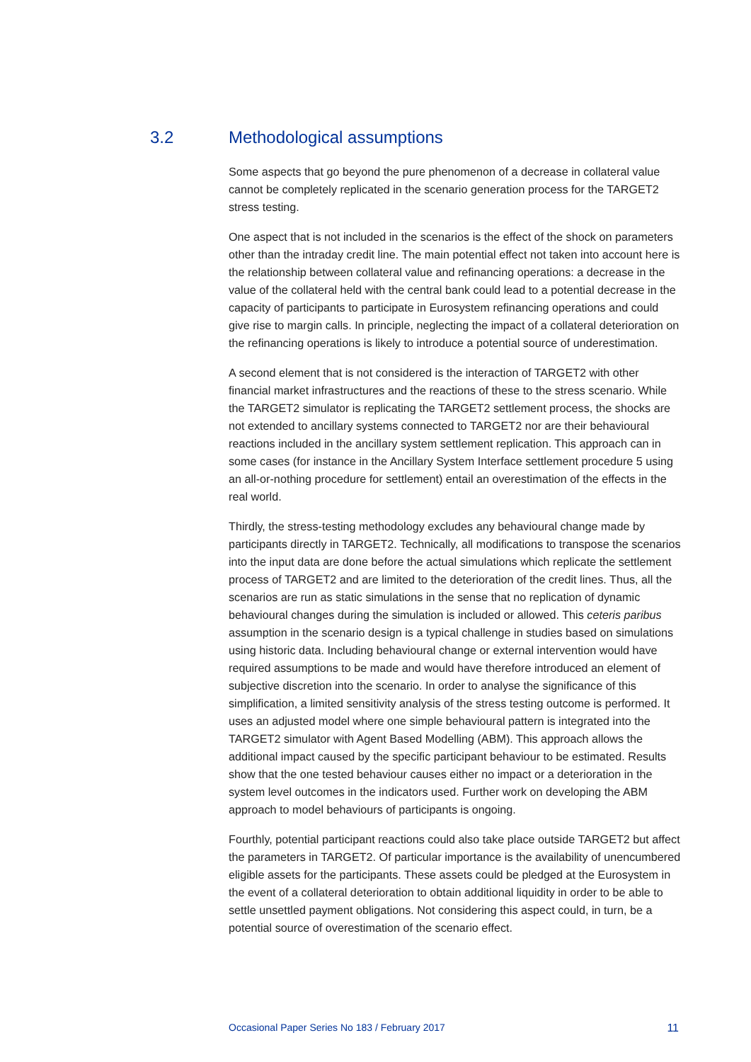3.2 Methodological assumptions
Some aspects that go beyond the pure phenomenon of a decrease in collateral value cannot be completely replicated in the scenario generation process for the TARGET2 stress testing.
One aspect that is not included in the scenarios is the effect of the shock on parameters other than the intraday credit line. The main potential effect not taken into account here is the relationship between collateral value and refinancing operations: a decrease in the value of the collateral held with the central bank could lead to a potential decrease in the capacity of participants to participate in Eurosystem refinancing operations and could give rise to margin calls. In principle, neglecting the impact of a collateral deterioration on the refinancing operations is likely to introduce a potential source of underestimation.
A second element that is not considered is the interaction of TARGET2 with other financial market infrastructures and the reactions of these to the stress scenario. While the TARGET2 simulator is replicating the TARGET2 settlement process, the shocks are not extended to ancillary systems connected to TARGET2 nor are their behavioural reactions included in the ancillary system settlement replication. This approach can in some cases (for instance in the Ancillary System Interface settlement procedure 5 using an all-or-nothing procedure for settlement) entail an overestimation of the effects in the real world.
Thirdly, the stress-testing methodology excludes any behavioural change made by participants directly in TARGET2. Technically, all modifications to transpose the scenarios into the input data are done before the actual simulations which replicate the settlement process of TARGET2 and are limited to the deterioration of the credit lines. Thus, all the scenarios are run as static simulations in the sense that no replication of dynamic behavioural changes during the simulation is included or allowed. This ceteris paribus assumption in the scenario design is a typical challenge in studies based on simulations using historic data. Including behavioural change or external intervention would have required assumptions to be made and would have therefore introduced an element of subjective discretion into the scenario. In order to analyse the significance of this simplification, a limited sensitivity analysis of the stress testing outcome is performed. It uses an adjusted model where one simple behavioural pattern is integrated into the TARGET2 simulator with Agent Based Modelling (ABM). This approach allows the additional impact caused by the specific participant behaviour to be estimated. Results show that the one tested behaviour causes either no impact or a deterioration in the system level outcomes in the indicators used. Further work on developing the ABM approach to model behaviours of participants is ongoing.
Fourthly, potential participant reactions could also take place outside TARGET2 but affect the parameters in TARGET2. Of particular importance is the availability of unencumbered eligible assets for the participants. These assets could be pledged at the Eurosystem in the event of a collateral deterioration to obtain additional liquidity in order to be able to settle unsettled payment obligations. Not considering this aspect could, in turn, be a potential source of overestimation of the scenario effect.
Occasional Paper Series No 183 / February 2017 11